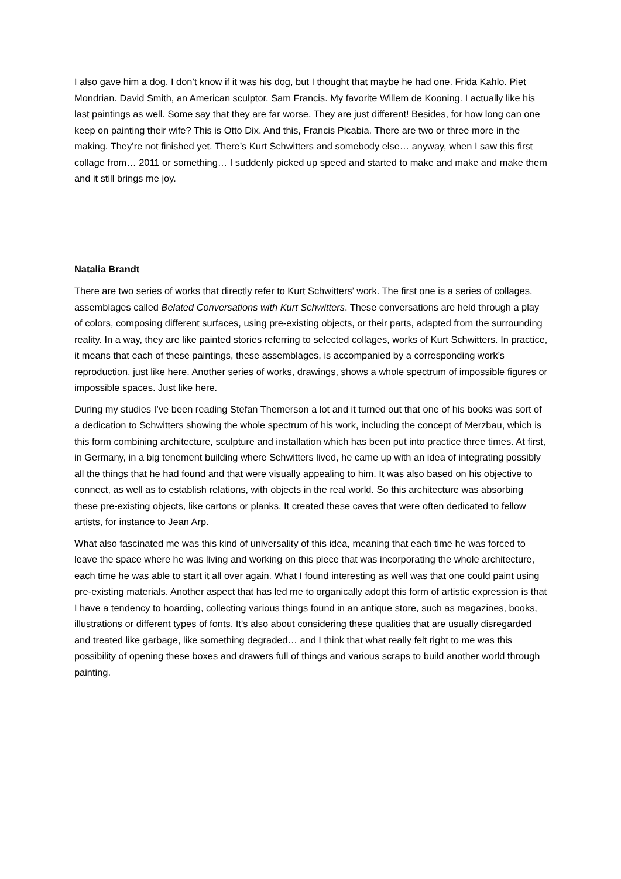I also gave him a dog. I don’t know if it was his dog, but I thought that maybe he had one. Frida Kahlo. Piet Mondrian. David Smith, an American sculptor. Sam Francis. My favorite Willem de Kooning. I actually like his last paintings as well. Some say that they are far worse. They are just different! Besides, for how long can one keep on painting their wife? This is Otto Dix. And this, Francis Picabia. There are two or three more in the making. They’re not finished yet. There’s Kurt Schwitters and somebody else… anyway, when I saw this first collage from… 2011 or something… I suddenly picked up speed and started to make and make and make them and it still brings me joy.
Natalia Brandt
There are two series of works that directly refer to Kurt Schwitters’ work. The first one is a series of collages, assemblages called Belated Conversations with Kurt Schwitters. These conversations are held through a play of colors, composing different surfaces, using pre-existing objects, or their parts, adapted from the surrounding reality. In a way, they are like painted stories referring to selected collages, works of Kurt Schwitters. In practice, it means that each of these paintings, these assemblages, is accompanied by a corresponding work’s reproduction, just like here. Another series of works, drawings, shows a whole spectrum of impossible figures or impossible spaces. Just like here.
During my studies I’ve been reading Stefan Themerson a lot and it turned out that one of his books was sort of a dedication to Schwitters showing the whole spectrum of his work, including the concept of Merzbau, which is this form combining architecture, sculpture and installation which has been put into practice three times. At first, in Germany, in a big tenement building where Schwitters lived, he came up with an idea of integrating possibly all the things that he had found and that were visually appealing to him. It was also based on his objective to connect, as well as to establish relations, with objects in the real world. So this architecture was absorbing these pre-existing objects, like cartons or planks. It created these caves that were often dedicated to fellow artists, for instance to Jean Arp.
What also fascinated me was this kind of universality of this idea, meaning that each time he was forced to leave the space where he was living and working on this piece that was incorporating the whole architecture, each time he was able to start it all over again. What I found interesting as well was that one could paint using pre-existing materials. Another aspect that has led me to organically adopt this form of artistic expression is that I have a tendency to hoarding, collecting various things found in an antique store, such as magazines, books, illustrations or different types of fonts. It’s also about considering these qualities that are usually disregarded and treated like garbage, like something degraded… and I think that what really felt right to me was this possibility of opening these boxes and drawers full of things and various scraps to build another world through painting.